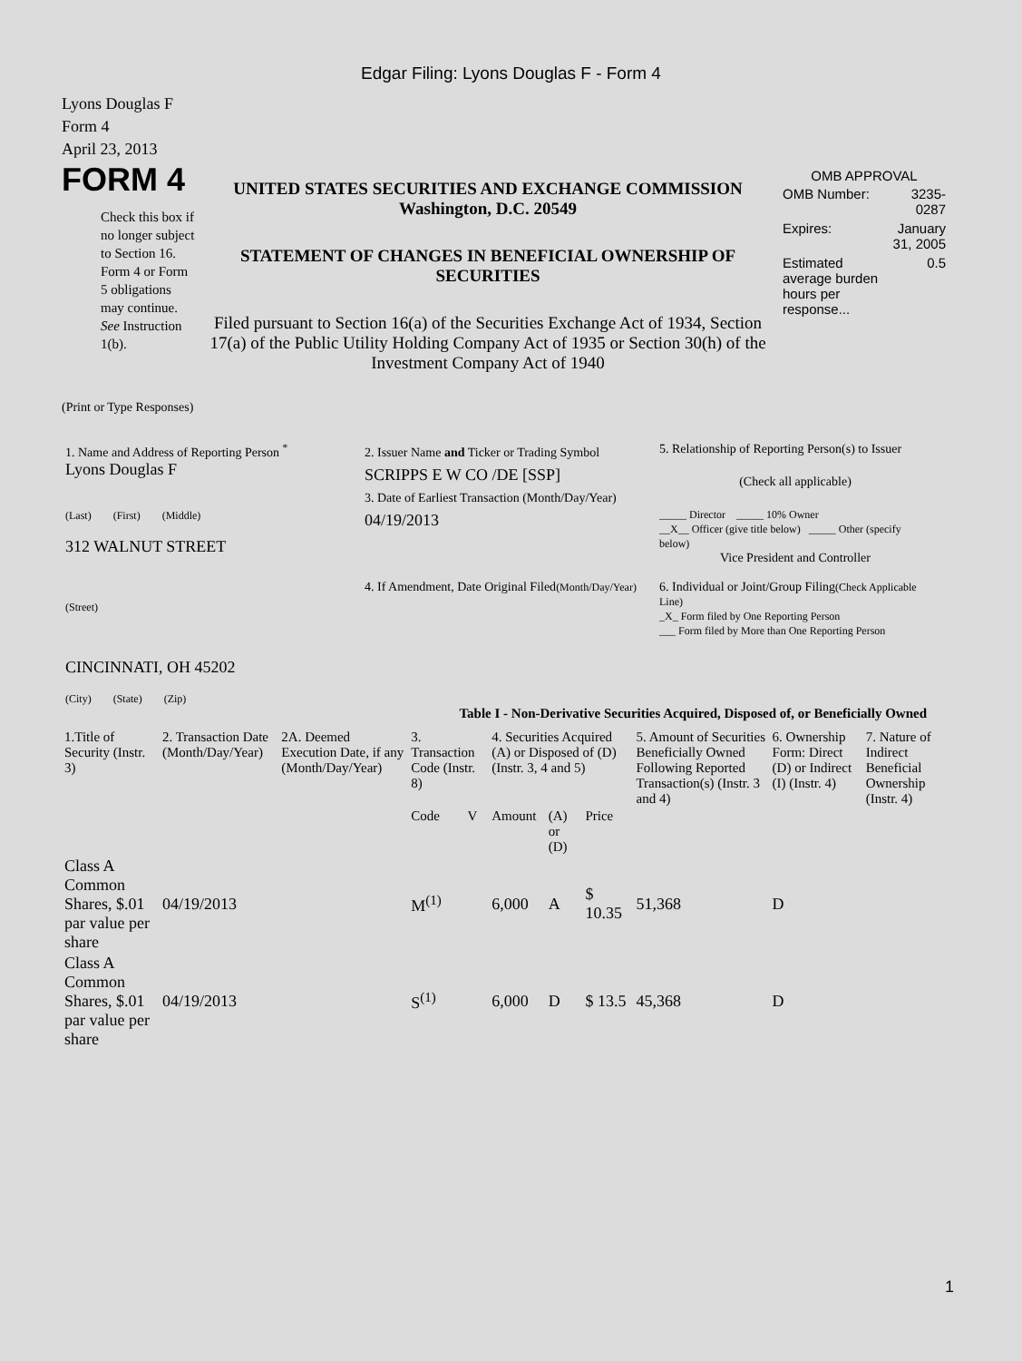Edgar Filing: Lyons Douglas F - Form 4
Lyons Douglas F
Form 4
April 23, 2013
FORM 4
Check this box if no longer subject to Section 16. Form 4 or Form 5 obligations may continue. See Instruction 1(b).
UNITED STATES SECURITIES AND EXCHANGE COMMISSION
Washington, D.C. 20549
STATEMENT OF CHANGES IN BENEFICIAL OWNERSHIP OF SECURITIES
Filed pursuant to Section 16(a) of the Securities Exchange Act of 1934, Section 17(a) of the Public Utility Holding Company Act of 1935 or Section 30(h) of the Investment Company Act of 1940
OMB APPROVAL
| OMB Number: | 3235-0287 |
| Expires: | January 31, 2005 |
| Estimated average burden hours per response... | 0.5 |
(Print or Type Responses)
1. Name and Address of Reporting Person <sup>*</sup>
Lyons Douglas F
(Last) (First) (Middle)
312 WALNUT STREET
(Street)
CINCINNATI, OH 45202
(City) (State) (Zip)
2. Issuer Name and Ticker or Trading Symbol
SCRIPPS E W CO /DE [SSP]
3. Date of Earliest Transaction (Month/Day/Year)
04/19/2013
4. If Amendment, Date Original Filed(Month/Day/Year)
5. Relationship of Reporting Person(s) to Issuer
(Check all applicable)
_____ Director _____ 10% Owner
__X__ Officer (give title below) _____ Other (specify below)
Vice President and Controller
6. Individual or Joint/Group Filing(Check Applicable Line)
_X_ Form filed by One Reporting Person
___ Form filed by More than One Reporting Person
Table I - Non-Derivative Securities Acquired, Disposed of, or Beneficially Owned
| 1.Title of Security (Instr. 3) | 2. Transaction Date (Month/Day/Year) | 2A. Deemed Execution Date, if any (Month/Day/Year) | 3. Transaction Code (Instr. 8) | | 4. Securities Acquired (A) or Disposed of (D) (Instr. 3, 4 and 5) | | | 5. Amount of Securities Beneficially Owned Following Reported Transaction(s) (Instr. 3 and 4) | 6. Ownership Form: Direct (D) or Indirect (I) (Instr. 4) | 7. Nature of Indirect Beneficial Ownership (Instr. 4) |
| --- | --- | --- | --- | --- | --- | --- | --- | --- | --- | --- |
| | | | Code | V | Amount | (A) or (D) | Price | | | |
| Class A Common Shares, $.01 par value per share | 04/19/2013 | | M<sup>(1)</sup> | | 6,000 | A | $ 10.35 | 51,368 | D | |
| Class A Common Shares, $.01 par value per share | 04/19/2013 | | S<sup>(1)</sup> | | 6,000 | D | $ 13.5 | 45,368 | D | |
1